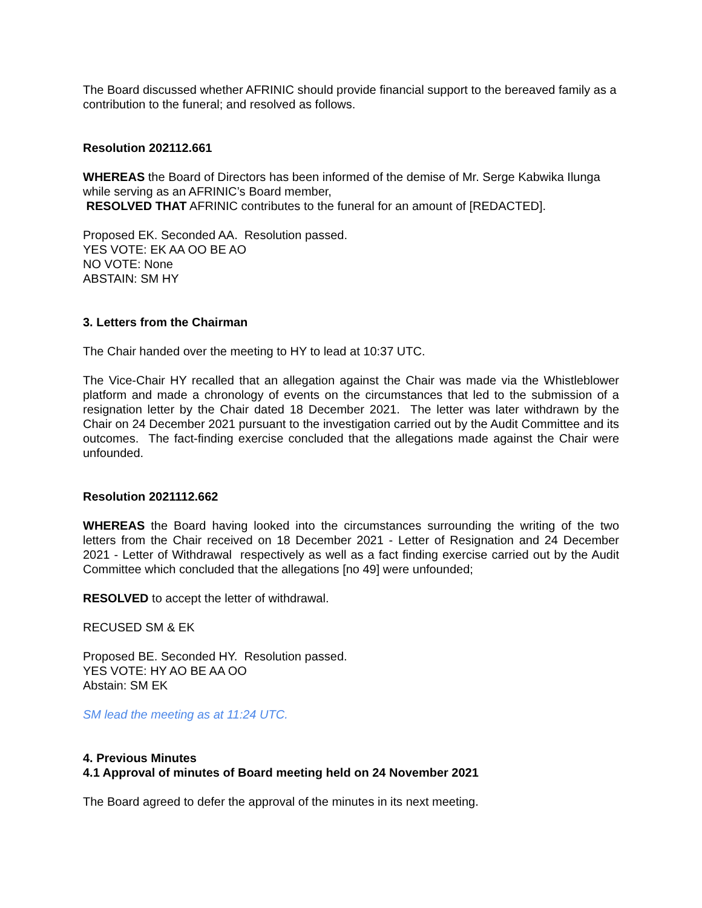The Board discussed whether AFRINIC should provide financial support to the bereaved family as a contribution to the funeral; and resolved as follows.
Resolution 202112.661
WHEREAS the Board of Directors has been informed of the demise of Mr. Serge Kabwika Ilunga while serving as an AFRINIC’s Board member,
RESOLVED THAT AFRINIC contributes to the funeral for an amount of [REDACTED].
Proposed EK. Seconded AA. Resolution passed.
YES VOTE: EK AA OO BE AO
NO VOTE: None
ABSTAIN: SM HY
3. Letters from the Chairman
The Chair handed over the meeting to HY to lead at 10:37 UTC.
The Vice-Chair HY recalled that an allegation against the Chair was made via the Whistleblower platform and made a chronology of events on the circumstances that led to the submission of a resignation letter by the Chair dated 18 December 2021. The letter was later withdrawn by the Chair on 24 December 2021 pursuant to the investigation carried out by the Audit Committee and its outcomes. The fact-finding exercise concluded that the allegations made against the Chair were unfounded.
Resolution 2021112.662
WHEREAS the Board having looked into the circumstances surrounding the writing of the two letters from the Chair received on 18 December 2021 - Letter of Resignation and 24 December 2021 - Letter of Withdrawal respectively as well as a fact finding exercise carried out by the Audit Committee which concluded that the allegations [no 49] were unfounded;
RESOLVED to accept the letter of withdrawal.
RECUSED SM & EK
Proposed BE. Seconded HY. Resolution passed.
YES VOTE: HY AO BE AA OO
Abstain: SM EK
SM lead the meeting as at 11:24 UTC.
4. Previous Minutes
4.1 Approval of minutes of Board meeting held on 24 November 2021
The Board agreed to defer the approval of the minutes in its next meeting.